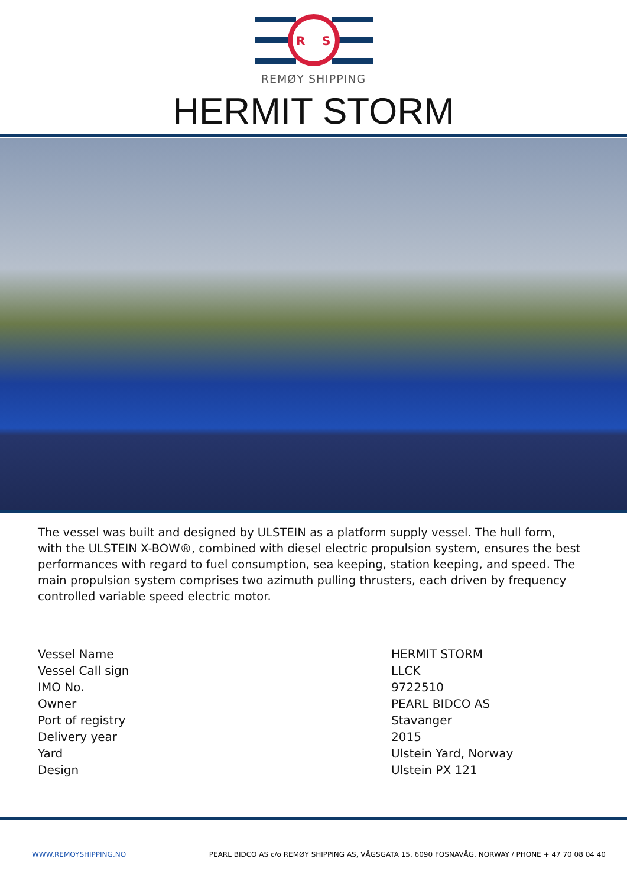R
S
REMØY SHIPPING
HERMIT STORM
The vessel was built and designed by ULSTEIN as a platform supply vessel. The hull form, with the ULSTEIN X-BOW®, combined with diesel electric propulsion system, ensures the best performances with regard to fuel consumption, sea keeping, station keeping, and speed. The main propulsion system comprises two azimuth pulling thrusters, each driven by frequency controlled variable speed electric motor.
| Vessel Name | HERMIT STORM |
| Vessel Call sign | LLCK |
| IMO No. | 9722510 |
| Owner | PEARL BIDCO AS |
| Port of registry | Stavanger |
| Delivery year | 2015 |
| Yard | Ulstein Yard, Norway |
| Design | Ulstein PX 121 |
WWW.REMOYSHIPPING.NO PEARL BIDCO AS c/o REMØY SHIPPING AS, VÅGSGATA 15, 6090 FOSNAVÅG, NORWAY / PHONE + 47 70 08 04 40